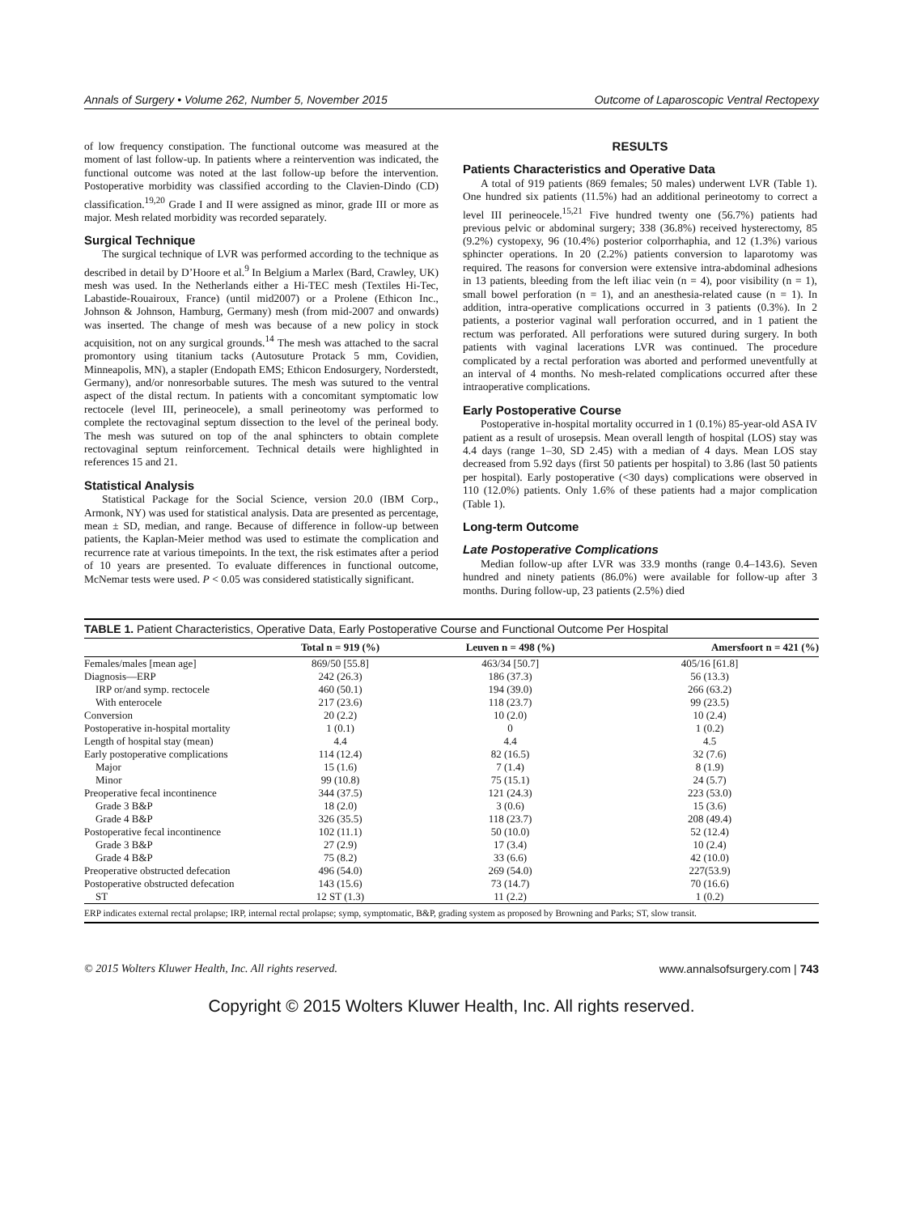Annals of Surgery • Volume 262, Number 5, November 2015 Outcome of Laparoscopic Ventral Rectopexy
of low frequency constipation. The functional outcome was measured at the moment of last follow-up. In patients where a reintervention was indicated, the functional outcome was noted at the last follow-up before the intervention. Postoperative morbidity was classified according to the Clavien-Dindo (CD) classification.<sup>19,20</sup> Grade I and II were assigned as minor, grade III or more as major. Mesh related morbidity was recorded separately.
Surgical Technique
The surgical technique of LVR was performed according to the technique as described in detail by D’Hoore et al.<sup>9</sup> In Belgium a Marlex (Bard, Crawley, UK) mesh was used. In the Netherlands either a Hi-TEC mesh (Textiles Hi-Tec, Labastide-Rouairoux, France) (until mid2007) or a Prolene (Ethicon Inc., Johnson & Johnson, Hamburg, Germany) mesh (from mid-2007 and onwards) was inserted. The change of mesh was because of a new policy in stock acquisition, not on any surgical grounds.<sup>14</sup> The mesh was attached to the sacral promontory using titanium tacks (Autosuture Protack 5 mm, Covidien, Minneapolis, MN), a stapler (Endopath EMS; Ethicon Endosurgery, Norderstedt, Germany), and/or nonresorbable sutures. The mesh was sutured to the ventral aspect of the distal rectum. In patients with a concomitant symptomatic low rectocele (level III, perineocele), a small perineotomy was performed to complete the rectovaginal septum dissection to the level of the perineal body. The mesh was sutured on top of the anal sphincters to obtain complete rectovaginal septum reinforcement. Technical details were highlighted in references 15 and 21.
Statistical Analysis
Statistical Package for the Social Science, version 20.0 (IBM Corp., Armonk, NY) was used for statistical analysis. Data are presented as percentage, mean ± SD, median, and range. Because of difference in follow-up between patients, the Kaplan-Meier method was used to estimate the complication and recurrence rate at various timepoints. In the text, the risk estimates after a period of 10 years are presented. To evaluate differences in functional outcome, McNemar tests were used. P < 0.05 was considered statistically significant.
RESULTS
Patients Characteristics and Operative Data
A total of 919 patients (869 females; 50 males) underwent LVR (Table 1). One hundred six patients (11.5%) had an additional perineotomy to correct a level III perineocele.<sup>15,21</sup> Five hundred twenty one (56.7%) patients had previous pelvic or abdominal surgery; 338 (36.8%) received hysterectomy, 85 (9.2%) cystopexy, 96 (10.4%) posterior colporrhaphia, and 12 (1.3%) various sphincter operations. In 20 (2.2%) patients conversion to laparotomy was required. The reasons for conversion were extensive intra-abdominal adhesions in 13 patients, bleeding from the left iliac vein (n = 4), poor visibility (n = 1), small bowel perforation (n = 1), and an anesthesia-related cause (n = 1). In addition, intra-operative complications occurred in 3 patients (0.3%). In 2 patients, a posterior vaginal wall perforation occurred, and in 1 patient the rectum was perforated. All perforations were sutured during surgery. In both patients with vaginal lacerations LVR was continued. The procedure complicated by a rectal perforation was aborted and performed uneventfully at an interval of 4 months. No mesh-related complications occurred after these intraoperative complications.
Early Postoperative Course
Postoperative in-hospital mortality occurred in 1 (0.1%) 85-year-old ASA IV patient as a result of urosepsis. Mean overall length of hospital (LOS) stay was 4.4 days (range 1–30, SD 2.45) with a median of 4 days. Mean LOS stay decreased from 5.92 days (first 50 patients per hospital) to 3.86 (last 50 patients per hospital). Early postoperative (<30 days) complications were observed in 110 (12.0%) patients. Only 1.6% of these patients had a major complication (Table 1).
Long-term Outcome
Late Postoperative Complications
Median follow-up after LVR was 33.9 months (range 0.4–143.6). Seven hundred and ninety patients (86.0%) were available for follow-up after 3 months. During follow-up, 23 patients (2.5%) died
TABLE 1. Patient Characteristics, Operative Data, Early Postoperative Course and Functional Outcome Per Hospital
| | Total n = 919 (%) | Leuven n = 498 (%) | Amersfoort n = 421 (%) |
| --- | --- | --- | --- |
| Females/males [mean age] | 869/50 [55.8] | 463/34 [50.7] | 405/16 [61.8] |
| Diagnosis—ERP | 242 (26.3) | 186 (37.3) | 56 (13.3) |
| IRP or/and symp. rectocele | 460 (50.1) | 194 (39.0) | 266 (63.2) |
| With enterocele | 217 (23.6) | 118 (23.7) | 99 (23.5) |
| Conversion | 20 (2.2) | 10 (2.0) | 10 (2.4) |
| Postoperative in-hospital mortality | 1 (0.1) | 0 | 1 (0.2) |
| Length of hospital stay (mean) | 4.4 | 4.4 | 4.5 |
| Early postoperative complications | 114 (12.4) | 82 (16.5) | 32 (7.6) |
| Major | 15 (1.6) | 7 (1.4) | 8 (1.9) |
| Minor | 99 (10.8) | 75 (15.1) | 24 (5.7) |
| Preoperative fecal incontinence | 344 (37.5) | 121 (24.3) | 223 (53.0) |
| Grade 3 B&P | 18 (2.0) | 3 (0.6) | 15 (3.6) |
| Grade 4 B&P | 326 (35.5) | 118 (23.7) | 208 (49.4) |
| Postoperative fecal incontinence | 102 (11.1) | 50 (10.0) | 52 (12.4) |
| Grade 3 B&P | 27 (2.9) | 17 (3.4) | 10 (2.4) |
| Grade 4 B&P | 75 (8.2) | 33 (6.6) | 42 (10.0) |
| Preoperative obstructed defecation | 496 (54.0) | 269 (54.0) | 227(53.9) |
| Postoperative obstructed defecation | 143 (15.6) | 73 (14.7) | 70 (16.6) |
| ST | 12 ST (1.3) | 11 (2.2) | 1 (0.2) |
ERP indicates external rectal prolapse; IRP, internal rectal prolapse; symp, symptomatic, B&P, grading system as proposed by Browning and Parks; ST, slow transit.
© 2015 Wolters Kluwer Health, Inc. All rights reserved. www.annalsofsurgery.com | 743
Copyright © 2015 Wolters Kluwer Health, Inc. All rights reserved.